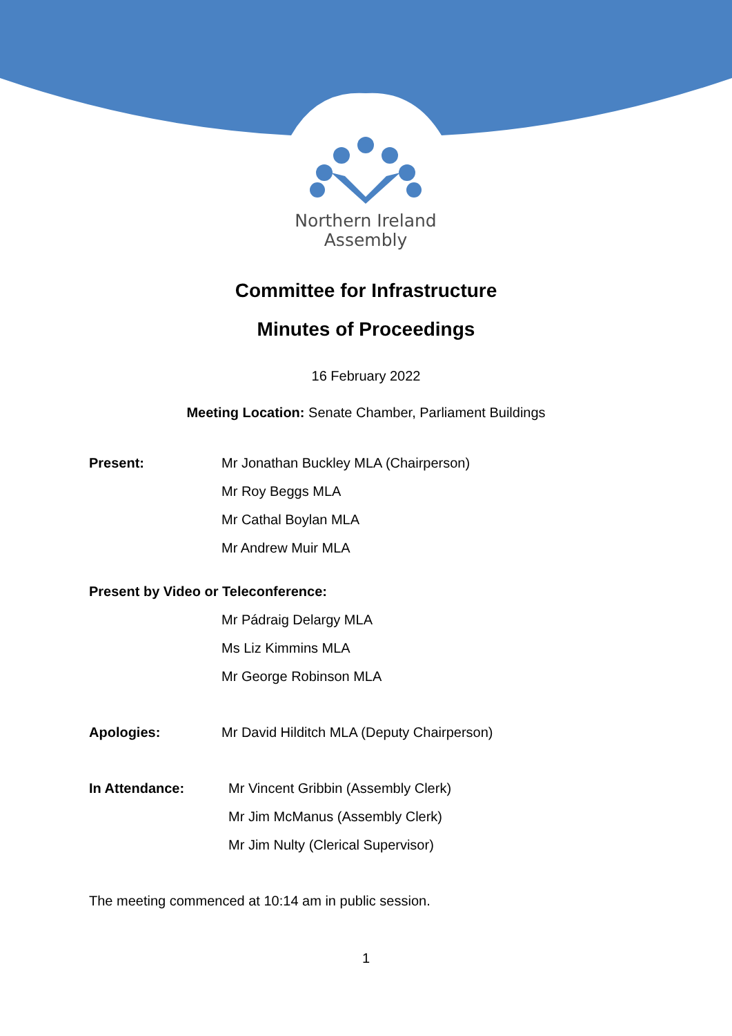Northern Ireland
Assembly
Committee for Infrastructure
Minutes of Proceedings
16 February 2022
Meeting Location: Senate Chamber, Parliament Buildings
Present:
Mr Jonathan Buckley MLA (Chairperson)
Mr Roy Beggs MLA
Mr Cathal Boylan MLA
Mr Andrew Muir MLA
Present by Video or Teleconference:
Mr Pádraig Delargy MLA
Ms Liz Kimmins MLA
Mr George Robinson MLA
Apologies:
Mr David Hilditch MLA (Deputy Chairperson)
In Attendance:
Mr Vincent Gribbin (Assembly Clerk)
Mr Jim McManus (Assembly Clerk)
Mr Jim Nulty (Clerical Supervisor)
The meeting commenced at 10:14 am in public session.
1